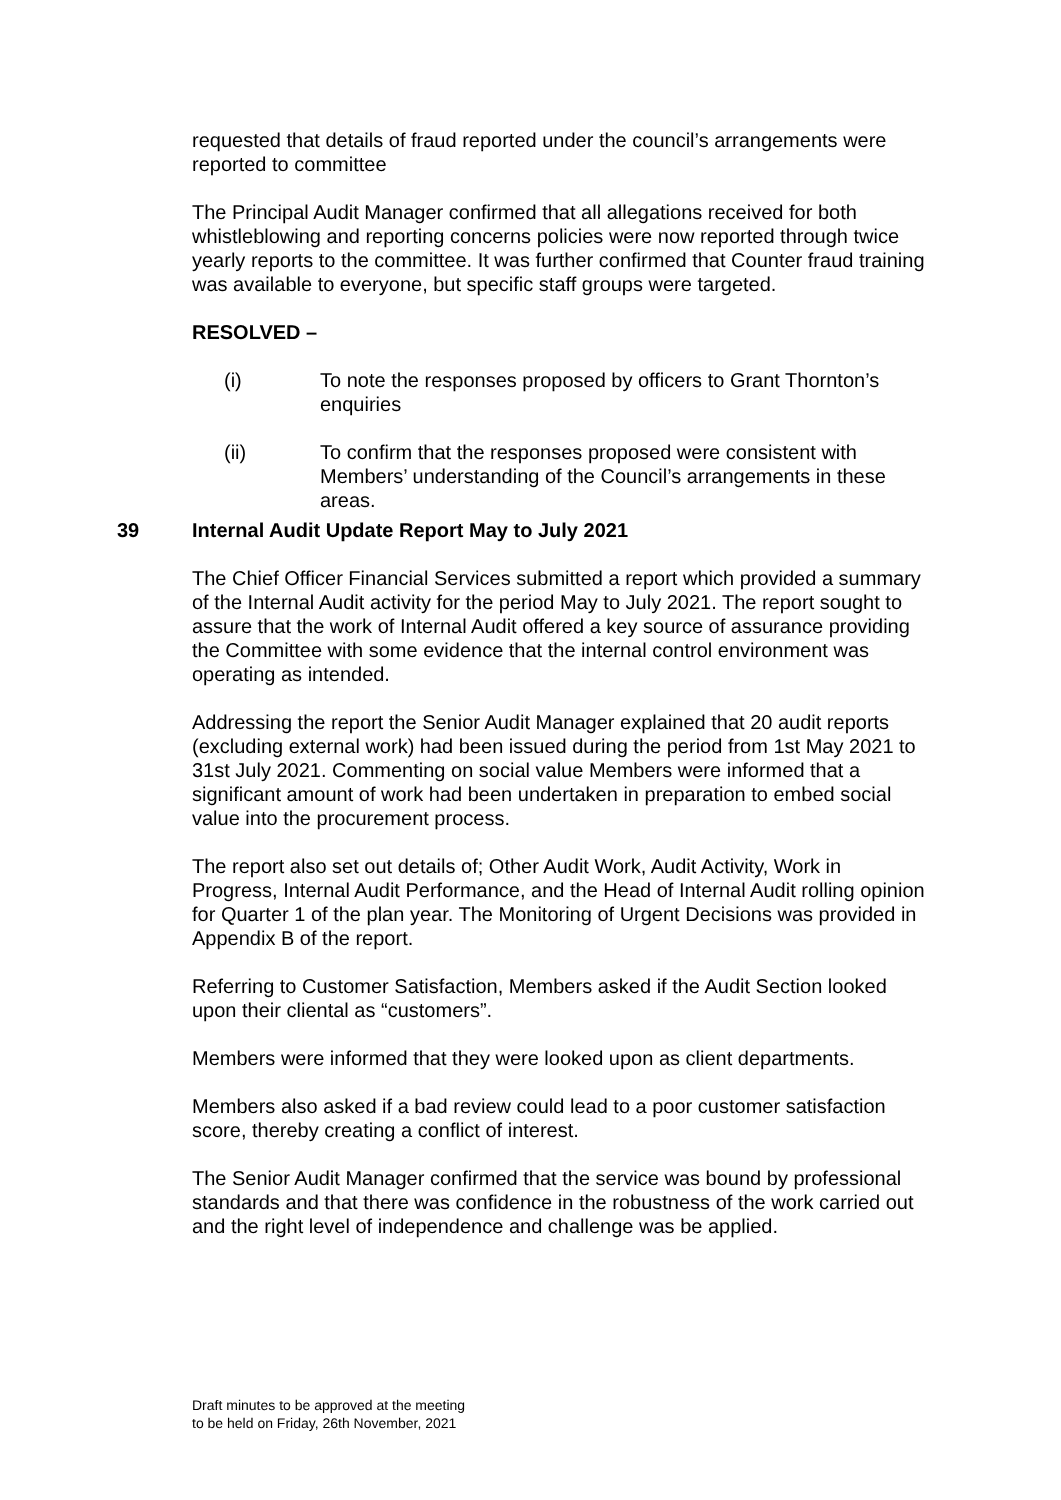requested that details of fraud reported under the council’s arrangements were reported to committee
The Principal Audit Manager confirmed that all allegations received for both whistleblowing and reporting concerns policies were now reported through twice yearly reports to the committee. It was further confirmed that Counter fraud training was available to everyone, but specific staff groups were targeted.
RESOLVED –
(i) To note the responses proposed by officers to Grant Thornton’s enquiries
(ii) To confirm that the responses proposed were consistent with Members’ understanding of the Council’s arrangements in these areas.
39 Internal Audit Update Report May to July 2021
The Chief Officer Financial Services submitted a report which provided a summary of the Internal Audit activity for the period May to July 2021. The report sought to assure that the work of Internal Audit offered a key source of assurance providing the Committee with some evidence that the internal control environment was operating as intended.
Addressing the report the Senior Audit Manager explained that 20 audit reports (excluding external work) had been issued during the period from 1st May 2021 to 31st July 2021. Commenting on social value Members were informed that a significant amount of work had been undertaken in preparation to embed social value into the procurement process.
The report also set out details of; Other Audit Work, Audit Activity, Work in Progress, Internal Audit Performance, and the Head of Internal Audit rolling opinion for Quarter 1 of the plan year. The Monitoring of Urgent Decisions was provided in Appendix B of the report.
Referring to Customer Satisfaction, Members asked if the Audit Section looked upon their cliental as “customers”.
Members were informed that they were looked upon as client departments.
Members also asked if a bad review could lead to a poor customer satisfaction score, thereby creating a conflict of interest.
The Senior Audit Manager confirmed that the service was bound by professional standards and that there was confidence in the robustness of the work carried out and the right level of independence and challenge was be applied.
Draft minutes to be approved at the meeting
to be held on Friday, 26th November, 2021